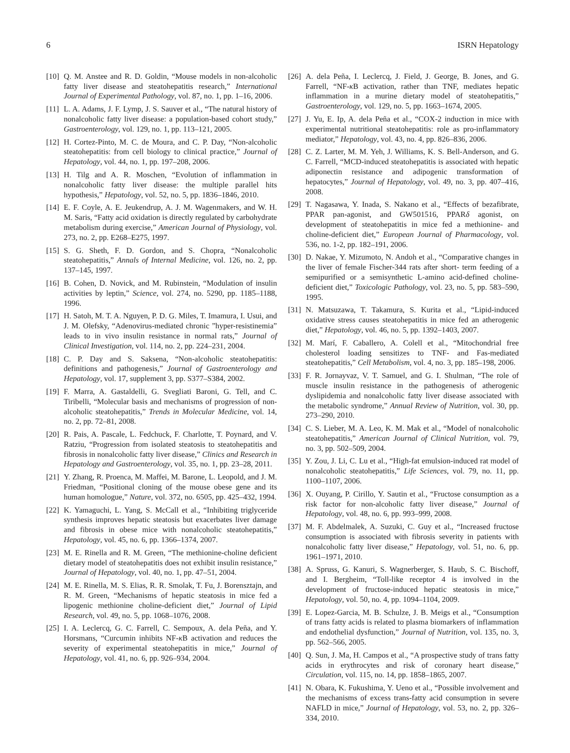6 ISRN Hepatology
[10] Q. M. Anstee and R. D. Goldin, “Mouse models in non-alcoholic fatty liver disease and steatohepatitis research,” International Journal of Experimental Pathology, vol. 87, no. 1, pp. 1–16, 2006.
[11] L. A. Adams, J. F. Lymp, J. S. Sauver et al., “The natural history of nonalcoholic fatty liver disease: a population-based cohort study,” Gastroenterology, vol. 129, no. 1, pp. 113–121, 2005.
[12] H. Cortez-Pinto, M. C. de Moura, and C. P. Day, “Non-alcoholic steatohepatitis: from cell biology to clinical practice,” Journal of Hepatology, vol. 44, no. 1, pp. 197–208, 2006.
[13] H. Tilg and A. R. Moschen, “Evolution of inflammation in nonalcoholic fatty liver disease: the multiple parallel hits hypothesis,” Hepatology, vol. 52, no. 5, pp. 1836–1846, 2010.
[14] E. F. Coyle, A. E. Jeukendrup, A. J. M. Wagenmakers, and W. H. M. Saris, “Fatty acid oxidation is directly regulated by carbohydrate metabolism during exercise,” American Journal of Physiology, vol. 273, no. 2, pp. E268–E275, 1997.
[15] S. G. Sheth, F. D. Gordon, and S. Chopra, “Nonalcoholic steatohepatitis,” Annals of Internal Medicine, vol. 126, no. 2, pp. 137–145, 1997.
[16] B. Cohen, D. Novick, and M. Rubinstein, “Modulation of insulin activities by leptin,” Science, vol. 274, no. 5290, pp. 1185–1188, 1996.
[17] H. Satoh, M. T. A. Nguyen, P. D. G. Miles, T. Imamura, I. Usui, and J. M. Olefsky, “Adenovirus-mediated chronic ”hyper-resistinemia” leads to in vivo insulin resistance in normal rats,” Journal of Clinical Investigation, vol. 114, no. 2, pp. 224–231, 2004.
[18] C. P. Day and S. Saksena, “Non-alcoholic steatohepatitis: definitions and pathogenesis,” Journal of Gastroenterology and Hepatology, vol. 17, supplement 3, pp. S377–S384, 2002.
[19] F. Marra, A. Gastaldelli, G. Svegliati Baroni, G. Tell, and C. Tiribelli, “Molecular basis and mechanisms of progression of non-alcoholic steatohepatitis,” Trends in Molecular Medicine, vol. 14, no. 2, pp. 72–81, 2008.
[20] R. Pais, A. Pascale, L. Fedchuck, F. Charlotte, T. Poynard, and V. Ratziu, “Progression from isolated steatosis to steatohepatitis and fibrosis in nonalcoholic fatty liver disease,” Clinics and Research in Hepatology and Gastroenterology, vol. 35, no. 1, pp. 23–28, 2011.
[21] Y. Zhang, R. Proenca, M. Maffei, M. Barone, L. Leopold, and J. M. Friedman, “Positional cloning of the mouse obese gene and its human homologue,” Nature, vol. 372, no. 6505, pp. 425–432, 1994.
[22] K. Yamaguchi, L. Yang, S. McCall et al., “Inhibiting triglyceride synthesis improves hepatic steatosis but exacerbates liver damage and fibrosis in obese mice with nonalcoholic steatohepatitis,” Hepatology, vol. 45, no. 6, pp. 1366–1374, 2007.
[23] M. E. Rinella and R. M. Green, “The methionine-choline deficient dietary model of steatohepatitis does not exhibit insulin resistance,” Journal of Hepatology, vol. 40, no. 1, pp. 47–51, 2004.
[24] M. E. Rinella, M. S. Elias, R. R. Smolak, T. Fu, J. Borensztajn, and R. M. Green, “Mechanisms of hepatic steatosis in mice fed a lipogenic methionine choline-deficient diet,” Journal of Lipid Research, vol. 49, no. 5, pp. 1068–1076, 2008.
[25] I. A. Leclercq, G. C. Farrell, C. Sempoux, A. dela Peña, and Y. Horsmans, “Curcumin inhibits NF-κ B activation and reduces the severity of experimental steatohepatitis in mice,” Journal of Hepatology, vol. 41, no. 6, pp. 926–934, 2004.
[26] A. dela Peña, I. Leclercq, J. Field, J. George, B. Jones, and G. Farrell, “NF-κ B activation, rather than TNF, mediates hepatic inflammation in a murine dietary model of steatohepatitis,” Gastroenterology, vol. 129, no. 5, pp. 1663–1674, 2005.
[27] J. Yu, E. Ip, A. dela Peña et al., “COX-2 induction in mice with experimental nutritional steatohepatitis: role as pro-inflammatory mediator,” Hepatology, vol. 43, no. 4, pp. 826–836, 2006.
[28] C. Z. Larter, M. M. Yeh, J. Williams, K. S. Bell-Anderson, and G. C. Farrell, “MCD-induced steatohepatitis is associated with hepatic adiponectin resistance and adipogenic transformation of hepatocytes,” Journal of Hepatology, vol. 49, no. 3, pp. 407–416, 2008.
[29] T. Nagasawa, Y. Inada, S. Nakano et al., “Effects of bezafibrate, PPAR pan-agonist, and GW501516, PPARδ agonist, on development of steatohepatitis in mice fed a methionine- and choline-deficient diet,” European Journal of Pharmacology, vol. 536, no. 1-2, pp. 182–191, 2006.
[30] D. Nakae, Y. Mizumoto, N. Andoh et al., “Comparative changes in the liver of female Fischer-344 rats after short- term feeding of a semipurified or a semisynthetic L-amino acid-defined choline-deficient diet,” Toxicologic Pathology, vol. 23, no. 5, pp. 583–590, 1995.
[31] N. Matsuzawa, T. Takamura, S. Kurita et al., “Lipid-induced oxidative stress causes steatohepatitis in mice fed an atherogenic diet,” Hepatology, vol. 46, no. 5, pp. 1392–1403, 2007.
[32] M. Marí, F. Caballero, A. Colell et al., “Mitochondrial free cholesterol loading sensitizes to TNF- and Fas-mediated steatohepatitis,” Cell Metabolism, vol. 4, no. 3, pp. 185–198, 2006.
[33] F. R. Jornayvaz, V. T. Samuel, and G. I. Shulman, “The role of muscle insulin resistance in the pathogenesis of atherogenic dyslipidemia and nonalcoholic fatty liver disease associated with the metabolic syndrome,” Annual Review of Nutrition, vol. 30, pp. 273–290, 2010.
[34] C. S. Lieber, M. A. Leo, K. M. Mak et al., “Model of nonalcoholic steatohepatitis,” American Journal of Clinical Nutrition, vol. 79, no. 3, pp. 502–509, 2004.
[35] Y. Zou, J. Li, C. Lu et al., “High-fat emulsion-induced rat model of nonalcoholic steatohepatitis,” Life Sciences, vol. 79, no. 11, pp. 1100–1107, 2006.
[36] X. Ouyang, P. Cirillo, Y. Sautin et al., “Fructose consumption as a risk factor for non-alcoholic fatty liver disease,” Journal of Hepatology, vol. 48, no. 6, pp. 993–999, 2008.
[37] M. F. Abdelmalek, A. Suzuki, C. Guy et al., “Increased fructose consumption is associated with fibrosis severity in patients with nonalcoholic fatty liver disease,” Hepatology, vol. 51, no. 6, pp. 1961–1971, 2010.
[38] A. Spruss, G. Kanuri, S. Wagnerberger, S. Haub, S. C. Bischoff, and I. Bergheim, “Toll-like receptor 4 is involved in the development of fructose-induced hepatic steatosis in mice,” Hepatology, vol. 50, no. 4, pp. 1094–1104, 2009.
[39] E. Lopez-Garcia, M. B. Schulze, J. B. Meigs et al., “Consumption of trans fatty acids is related to plasma biomarkers of inflammation and endothelial dysfunction,” Journal of Nutrition, vol. 135, no. 3, pp. 562–566, 2005.
[40] Q. Sun, J. Ma, H. Campos et al., “A prospective study of trans fatty acids in erythrocytes and risk of coronary heart disease,” Circulation, vol. 115, no. 14, pp. 1858–1865, 2007.
[41] N. Obara, K. Fukushima, Y. Ueno et al., “Possible involvement and the mechanisms of excess trans-fatty acid consumption in severe NAFLD in mice,” Journal of Hepatology, vol. 53, no. 2, pp. 326–334, 2010.